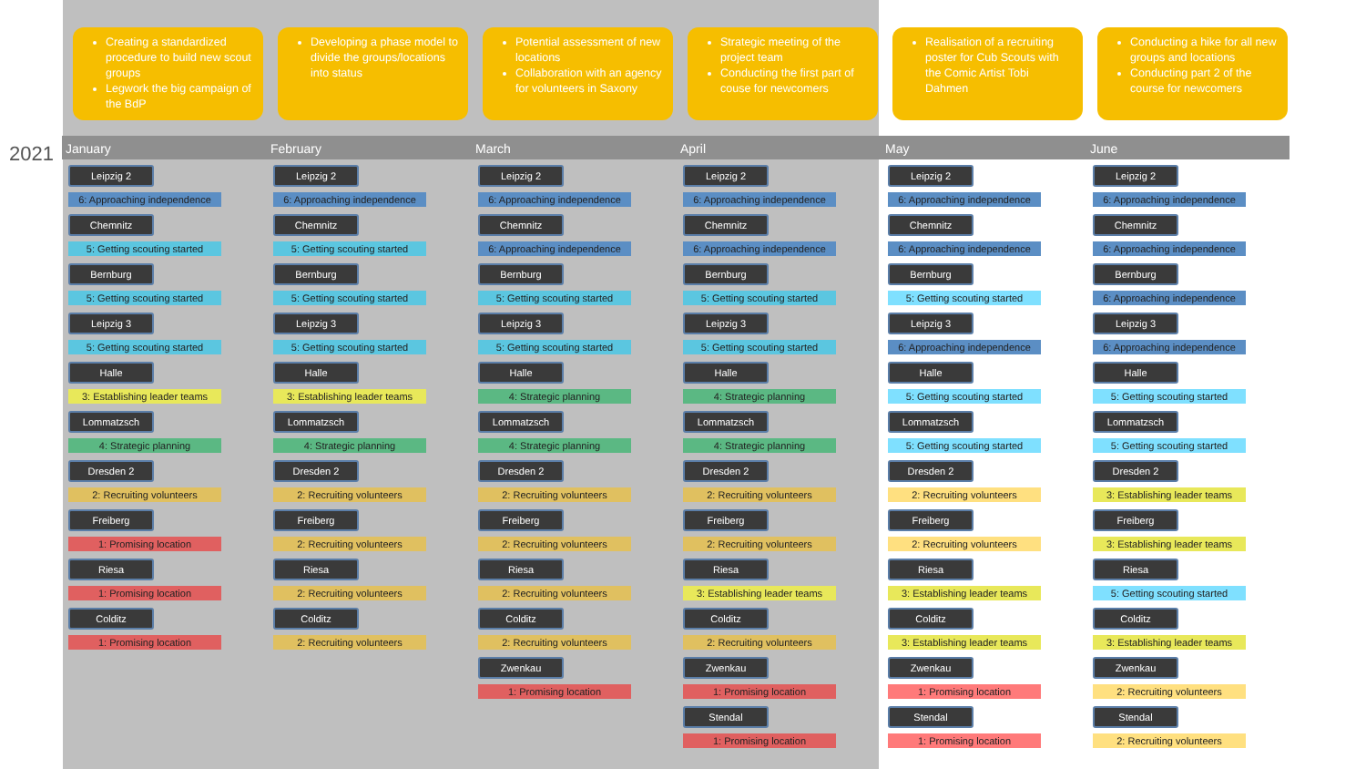2021
Creating a standardized procedure to build new scout groups
Legwork the big campaign of the BdP
January
Leipzig 2
6: Approaching independence
Chemnitz
5: Getting scouting started
Bernburg
5: Getting scouting started
Leipzig 3
5: Getting scouting started
Halle
3: Establishing leader teams
Lommatzsch
4: Strategic planning
Dresden 2
2: Recruiting volunteers
Freiberg
1: Promising location
Riesa
1: Promising location
Colditz
1: Promising location
Developing a phase model to divide the groups/locations into status
February
Leipzig 2
6: Approaching independence
Chemnitz
5: Getting scouting started
Bernburg
5: Getting scouting started
Leipzig 3
5: Getting scouting started
Halle
3: Establishing leader teams
Lommatzsch
4: Strategic planning
Dresden 2
2: Recruiting volunteers
Freiberg
2: Recruiting volunteers
Riesa
2: Recruiting volunteers
Colditz
2: Recruiting volunteers
Potential assessment of new locations
Collaboration with an agency for volunteers in Saxony
March
Leipzig 2
6: Approaching independence
Chemnitz
6: Approaching independence
Bernburg
5: Getting scouting started
Leipzig 3
5: Getting scouting started
Halle
4: Strategic planning
Lommatzsch
4: Strategic planning
Dresden 2
2: Recruiting volunteers
Freiberg
2: Recruiting volunteers
Riesa
2: Recruiting volunteers
Colditz
2: Recruiting volunteers
Zwenkau
1: Promising location
Strategic meeting of the project team
Conducting the first part of couse for newcomers
April
Leipzig 2
6: Approaching independence
Chemnitz
6: Approaching independence
Bernburg
5: Getting scouting started
Leipzig 3
5: Getting scouting started
Halle
4: Strategic planning
Lommatzsch
4: Strategic planning
Dresden 2
2: Recruiting volunteers
Freiberg
2: Recruiting volunteers
Riesa
3: Establishing leader teams
Colditz
2: Recruiting volunteers
Zwenkau
1: Promising location
Stendal
1: Promising location
Realisation of a recruiting poster for Cub Scouts with the Comic Artist Tobi Dahmen
May
Leipzig 2
6: Approaching independence
Chemnitz
6: Approaching independence
Bernburg
5: Getting scouting started
Leipzig 3
6: Approaching independence
Halle
5: Getting scouting started
Lommatzsch
5: Getting scouting started
Dresden 2
2: Recruiting volunteers
Freiberg
2: Recruiting volunteers
Riesa
3: Establishing leader teams
Colditz
3: Establishing leader teams
Zwenkau
1: Promising location
Stendal
1: Promising location
Conducting a hike for all new groups and locations
Conducting part 2 of the course for newcomers
June
Leipzig 2
6: Approaching independence
Chemnitz
6: Approaching independence
Bernburg
6: Approaching independence
Leipzig 3
6: Approaching independence
Halle
5: Getting scouting started
Lommatzsch
5: Getting scouting started
Dresden 2
3: Establishing leader teams
Freiberg
3: Establishing leader teams
Riesa
5: Getting scouting started
Colditz
3: Establishing leader teams
Zwenkau
2: Recruiting volunteers
Stendal
2: Recruiting volunteers